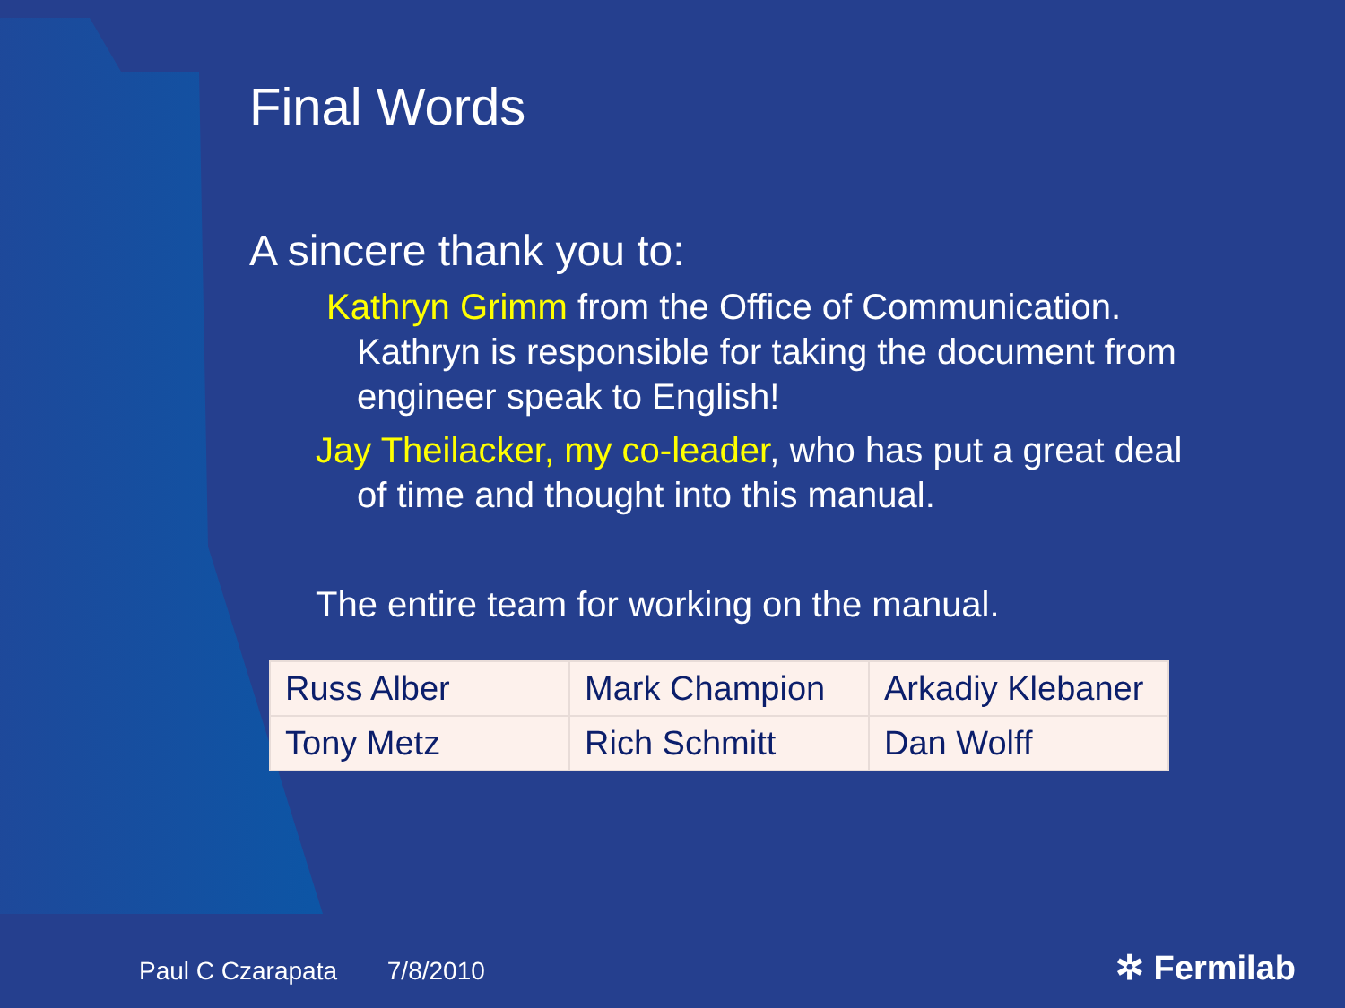Final Words
A sincere thank you to:
Kathryn Grimm from the Office of Communication. Kathryn is responsible for taking the document from engineer speak to English!
Jay Theilacker, my co-leader, who has put a great deal of time and thought into this manual.
The entire team for working on the manual.
| Russ Alber | Mark Champion | Arkadiy Klebaner |
| Tony Metz | Rich Schmitt | Dan Wolff |
Paul C Czarapata 7/8/2010 ✲ Fermilab